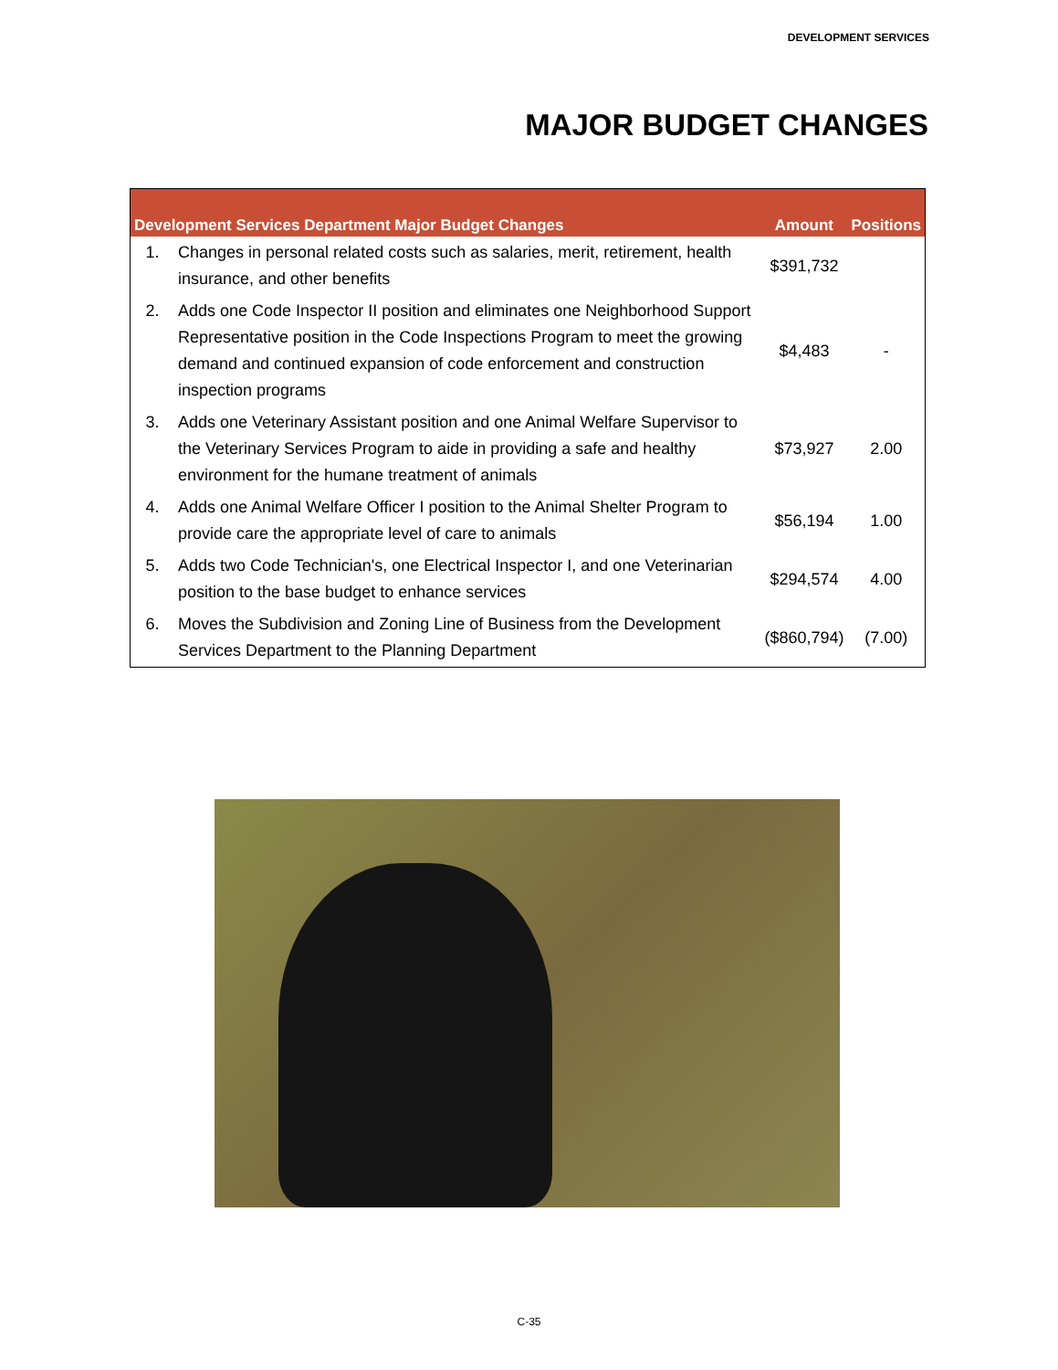DEVELOPMENT SERVICES
MAJOR BUDGET CHANGES
| Development Services Department Major Budget Changes | | Amount | Positions |
| --- | --- | --- | --- |
| 1. | Changes in personal related costs such as salaries, merit, retirement, health insurance, and other benefits | $391,732 | |
| 2. | Adds one Code Inspector II position and eliminates one Neighborhood Support Representative position in the Code Inspections Program to meet the growing demand and continued expansion of code enforcement and construction inspection programs | $4,483 | - |
| 3. | Adds one Veterinary Assistant position and one Animal Welfare Supervisor to the Veterinary Services Program to aide in providing a safe and healthy environment for the humane treatment of animals | $73,927 | 2.00 |
| 4. | Adds one Animal Welfare Officer I position to the Animal Shelter Program to provide care the appropriate level of care to animals | $56,194 | 1.00 |
| 5. | Adds two Code Technician's, one Electrical Inspector I, and one Veterinarian position to the base budget to enhance services | $294,574 | 4.00 |
| 6. | Moves the Subdivision and Zoning Line of Business from the Development Services Department to the Planning Department | ($860,794) | (7.00) |
C-35